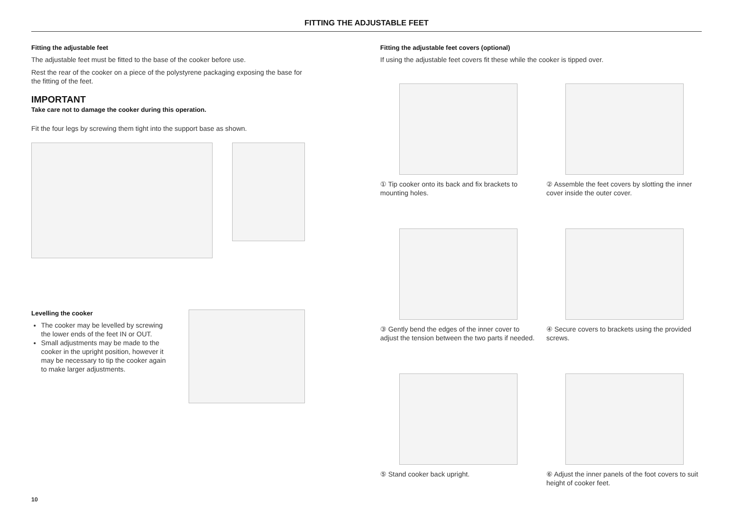FITTING THE ADJUSTABLE FEET
Fitting the adjustable feet
The adjustable feet must be fitted to the base of the cooker before use.
Rest the rear of the cooker on a piece of the polystyrene packaging exposing the base for the fitting of the feet.
IMPORTANT
Take care not to damage the cooker during this operation.
Fit the four legs by screwing them tight into the support base as shown.
Levelling the cooker
The cooker may be levelled by screwing the lower ends of the feet IN or OUT.
Small adjustments may be made to the cooker in the upright position, however it may be necessary to tip the cooker again to make larger adjustments.
Fitting the adjustable feet covers (optional)
If using the adjustable feet covers fit these while the cooker is tipped over.
① Tip cooker onto its back and fix brackets to mounting holes.
② Assemble the feet covers by slotting the inner cover inside the outer cover.
③ Gently bend the edges of the inner cover to adjust the tension between the two parts if needed.
④ Secure covers to brackets using the provided screws.
⑤ Stand cooker back upright.
⑥ Adjust the inner panels of the foot covers to suit height of cooker feet.
10